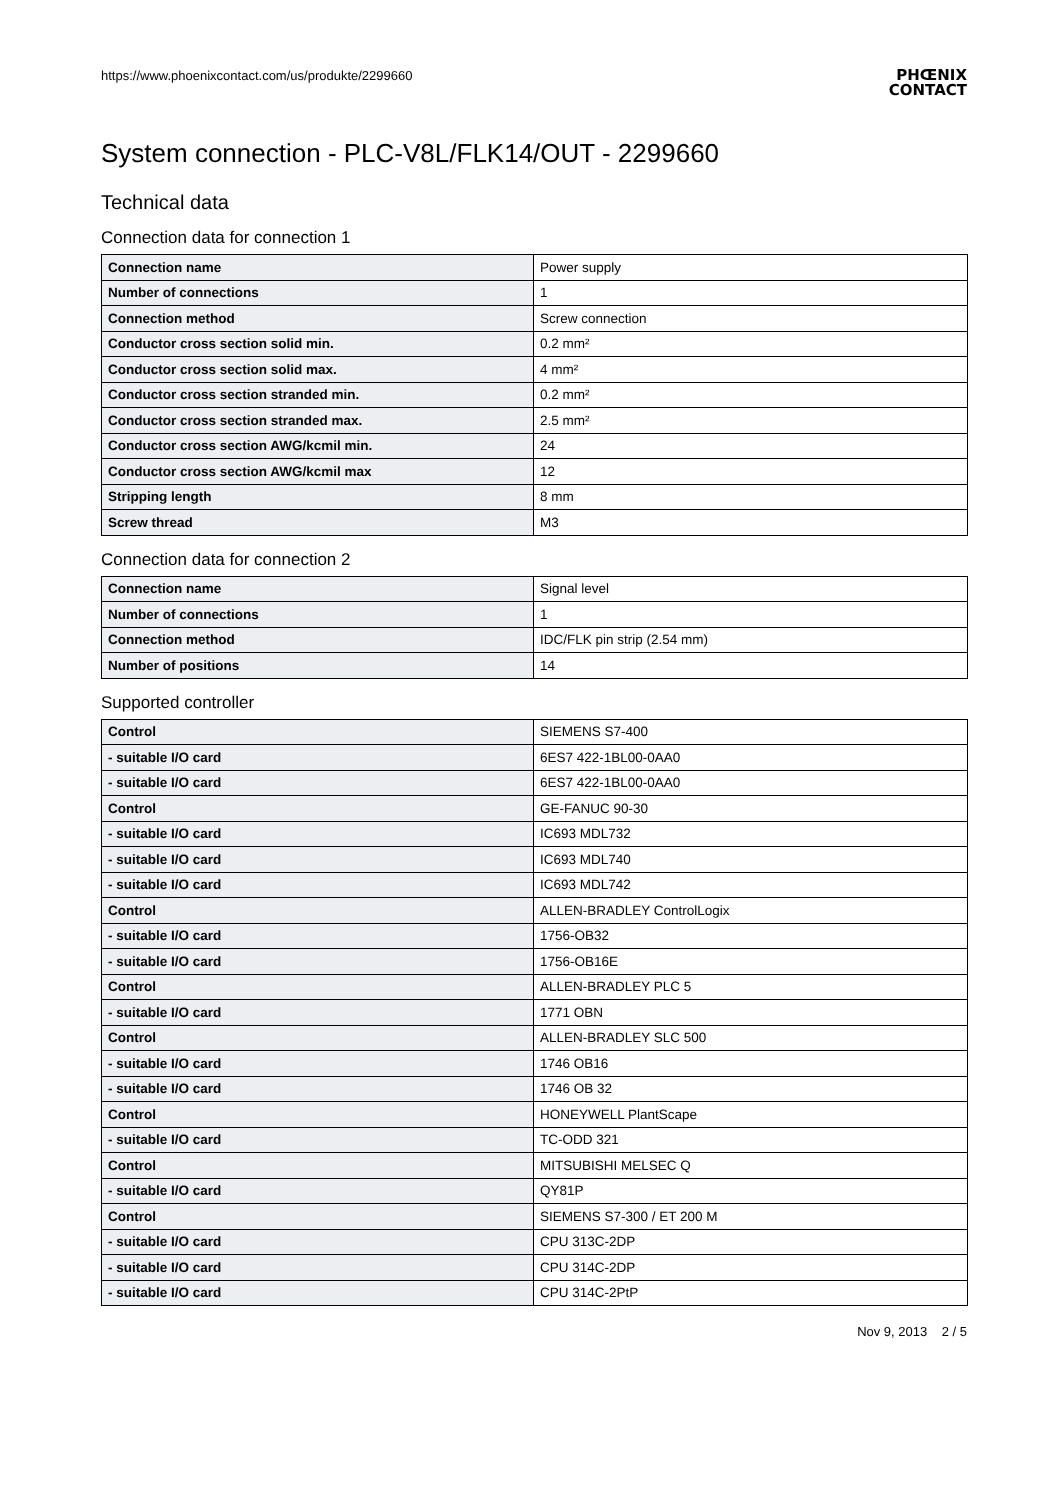https://www.phoenixcontact.com/us/produkte/2299660
PHŒNIX
CONTACT
System connection - PLC-V8L/FLK14/OUT - 2299660
Technical data
Connection data for connection 1
| Connection name | Power supply |
| Number of connections | 1 |
| Connection method | Screw connection |
| Conductor cross section solid min. | 0.2 mm² |
| Conductor cross section solid max. | 4 mm² |
| Conductor cross section stranded min. | 0.2 mm² |
| Conductor cross section stranded max. | 2.5 mm² |
| Conductor cross section AWG/kcmil min. | 24 |
| Conductor cross section AWG/kcmil max | 12 |
| Stripping length | 8 mm |
| Screw thread | M3 |
Connection data for connection 2
| Connection name | Signal level |
| Number of connections | 1 |
| Connection method | IDC/FLK pin strip (2.54 mm) |
| Number of positions | 14 |
Supported controller
| Control | SIEMENS S7-400 |
| - suitable I/O card | 6ES7 422-1BL00-0AA0 |
| - suitable I/O card | 6ES7 422-1BL00-0AA0 |
| Control | GE-FANUC 90-30 |
| - suitable I/O card | IC693 MDL732 |
| - suitable I/O card | IC693 MDL740 |
| - suitable I/O card | IC693 MDL742 |
| Control | ALLEN-BRADLEY ControlLogix |
| - suitable I/O card | 1756-OB32 |
| - suitable I/O card | 1756-OB16E |
| Control | ALLEN-BRADLEY PLC 5 |
| - suitable I/O card | 1771 OBN |
| Control | ALLEN-BRADLEY SLC 500 |
| - suitable I/O card | 1746 OB16 |
| - suitable I/O card | 1746 OB 32 |
| Control | HONEYWELL PlantScape |
| - suitable I/O card | TC-ODD 321 |
| Control | MITSUBISHI MELSEC Q |
| - suitable I/O card | QY81P |
| Control | SIEMENS S7-300 / ET 200 M |
| - suitable I/O card | CPU 313C-2DP |
| - suitable I/O card | CPU 314C-2DP |
| - suitable I/O card | CPU 314C-2PtP |
Nov 9, 2013 2 / 5